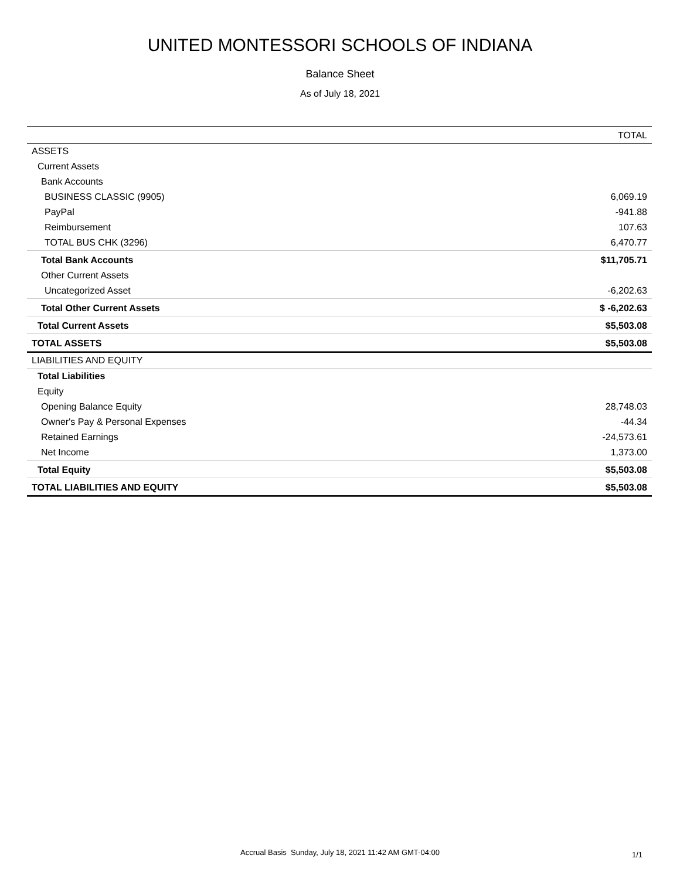UNITED MONTESSORI SCHOOLS OF INDIANA
Balance Sheet
As of July 18, 2021
| | TOTAL |
| --- | --- |
| ASSETS | |
| Current Assets | |
| Bank Accounts | |
| BUSINESS CLASSIC (9905) | 6,069.19 |
| PayPal | -941.88 |
| Reimbursement | 107.63 |
| TOTAL BUS CHK (3296) | 6,470.77 |
| Total Bank Accounts | $11,705.71 |
| Other Current Assets | |
| Uncategorized Asset | -6,202.63 |
| Total Other Current Assets | $ -6,202.63 |
| Total Current Assets | $5,503.08 |
| TOTAL ASSETS | $5,503.08 |
| LIABILITIES AND EQUITY | |
| Total Liabilities | |
| Equity | |
| Opening Balance Equity | 28,748.03 |
| Owner's Pay & Personal Expenses | -44.34 |
| Retained Earnings | -24,573.61 |
| Net Income | 1,373.00 |
| Total Equity | $5,503.08 |
| TOTAL LIABILITIES AND EQUITY | $5,503.08 |
Accrual Basis Sunday, July 18, 2021 11:42 AM GMT-04:00 1/1